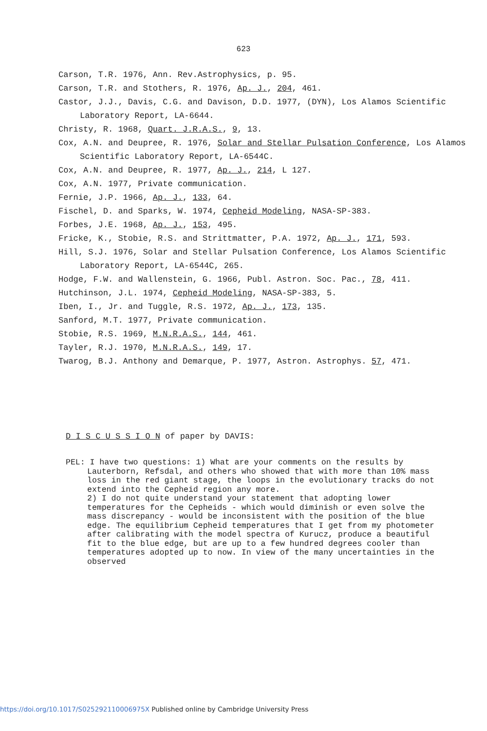623
Carson, T.R. 1976, Ann. Rev.Astrophysics, p. 95.
Carson, T.R. and Stothers, R. 1976, Ap. J., 204, 461.
Castor, J.J., Davis, C.G. and Davison, D.D. 1977, (DYN), Los Alamos Scientific Laboratory Report, LA-6644.
Christy, R. 1968, Quart. J.R.A.S., 9, 13.
Cox, A.N. and Deupree, R. 1976, Solar and Stellar Pulsation Conference, Los Alamos Scientific Laboratory Report, LA-6544C.
Cox, A.N. and Deupree, R. 1977, Ap. J., 214, L 127.
Cox, A.N. 1977, Private communication.
Fernie, J.P. 1966, Ap. J., 133, 64.
Fischel, D. and Sparks, W. 1974, Cepheid Modeling, NASA-SP-383.
Forbes, J.E. 1968, Ap. J., 153, 495.
Fricke, K., Stobie, R.S. and Strittmatter, P.A. 1972, Ap. J., 171, 593.
Hill, S.J. 1976, Solar and Stellar Pulsation Conference, Los Alamos Scientific Laboratory Report, LA-6544C, 265.
Hodge, F.W. and Wallenstein, G. 1966, Publ. Astron. Soc. Pac., 78, 411.
Hutchinson, J.L. 1974, Cepheid Modeling, NASA-SP-383, 5.
Iben, I., Jr. and Tuggle, R.S. 1972, Ap. J., 173, 135.
Sanford, M.T. 1977, Private communication.
Stobie, R.S. 1969, M.N.R.A.S., 144, 461.
Tayler, R.J. 1970, M.N.R.A.S., 149, 17.
Twarog, B.J. Anthony and Demarque, P. 1977, Astron. Astrophys. 57, 471.
D I S C U S S I O N of paper by DAVIS:
PEL: I have two questions: 1) What are your comments on the results by Lauterborn, Refsdal, and others who showed that with more than 10% mass loss in the red giant stage, the loops in the evolutionary tracks do not extend into the Cepheid region any more.
2) I do not quite understand your statement that adopting lower temperatures for the Cepheids - which would diminish or even solve the mass discrepancy - would be inconsistent with the position of the blue edge. The equilibrium Cepheid temperatures that I get from my photometer after calibrating with the model spectra of Kurucz, produce a beautiful fit to the blue edge, but are up to a few hundred degrees cooler than temperatures adopted up to now. In view of the many uncertainties in the observed
https://doi.org/10.1017/S025292110006975X Published online by Cambridge University Press